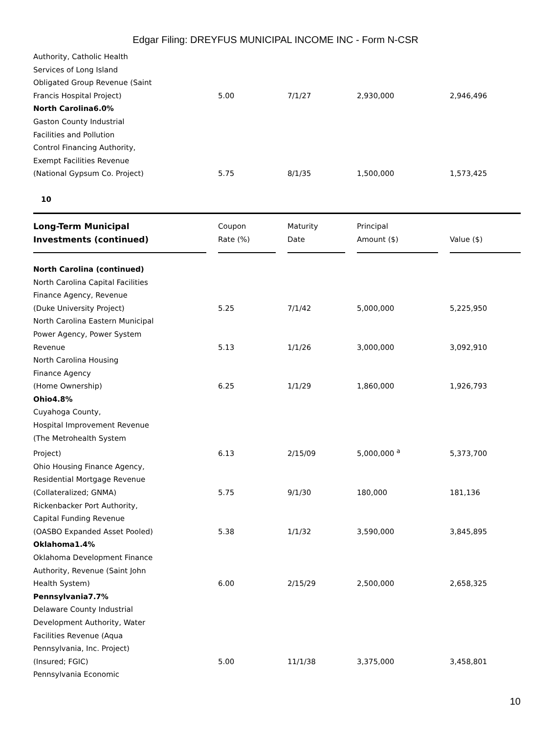Edgar Filing: DREYFUS MUNICIPAL INCOME INC - Form N-CSR
| Authority, Catholic Health | | | | |
| Services of Long Island | | | | |
| Obligated Group Revenue (Saint | | | | |
| Francis Hospital Project) | 5.00 | 7/1/27 | 2,930,000 | 2,946,496 |
| North Carolina6.0% | | | | |
| Gaston County Industrial | | | | |
| Facilities and Pollution | | | | |
| Control Financing Authority, | | | | |
| Exempt Facilities Revenue | | | | |
| (National Gypsum Co. Project) | 5.75 | 8/1/35 | 1,500,000 | 1,573,425 |
10
| Long-Term Municipal Investments (continued) | Coupon Rate (%) | Maturity Date | Principal Amount ($) | Value ($) |
| --- | --- | --- | --- | --- |
| North Carolina (continued) | | | | |
| North Carolina Capital Facilities | | | | |
| Finance Agency, Revenue | | | | |
| (Duke University Project) | 5.25 | 7/1/42 | 5,000,000 | 5,225,950 |
| North Carolina Eastern Municipal | | | | |
| Power Agency, Power System | | | | |
| Revenue | 5.13 | 1/1/26 | 3,000,000 | 3,092,910 |
| North Carolina Housing | | | | |
| Finance Agency | | | | |
| (Home Ownership) | 6.25 | 1/1/29 | 1,860,000 | 1,926,793 |
| Ohio4.8% | | | | |
| Cuyahoga County, | | | | |
| Hospital Improvement Revenue | | | | |
| (The Metrohealth System | | | | |
| Project) | 6.13 | 2/15/09 | 5,000,000 <sup>a</sup> | 5,373,700 |
| Ohio Housing Finance Agency, | | | | |
| Residential Mortgage Revenue | | | | |
| (Collateralized; GNMA) | 5.75 | 9/1/30 | 180,000 | 181,136 |
| Rickenbacker Port Authority, | | | | |
| Capital Funding Revenue | | | | |
| (OASBO Expanded Asset Pooled) | 5.38 | 1/1/32 | 3,590,000 | 3,845,895 |
| Oklahoma1.4% | | | | |
| Oklahoma Development Finance | | | | |
| Authority, Revenue (Saint John | | | | |
| Health System) | 6.00 | 2/15/29 | 2,500,000 | 2,658,325 |
| Pennsylvania7.7% | | | | |
| Delaware County Industrial | | | | |
| Development Authority, Water | | | | |
| Facilities Revenue (Aqua | | | | |
| Pennsylvania, Inc. Project) | | | | |
| (Insured; FGIC) | 5.00 | 11/1/38 | 3,375,000 | 3,458,801 |
| Pennsylvania Economic | | | | |
10